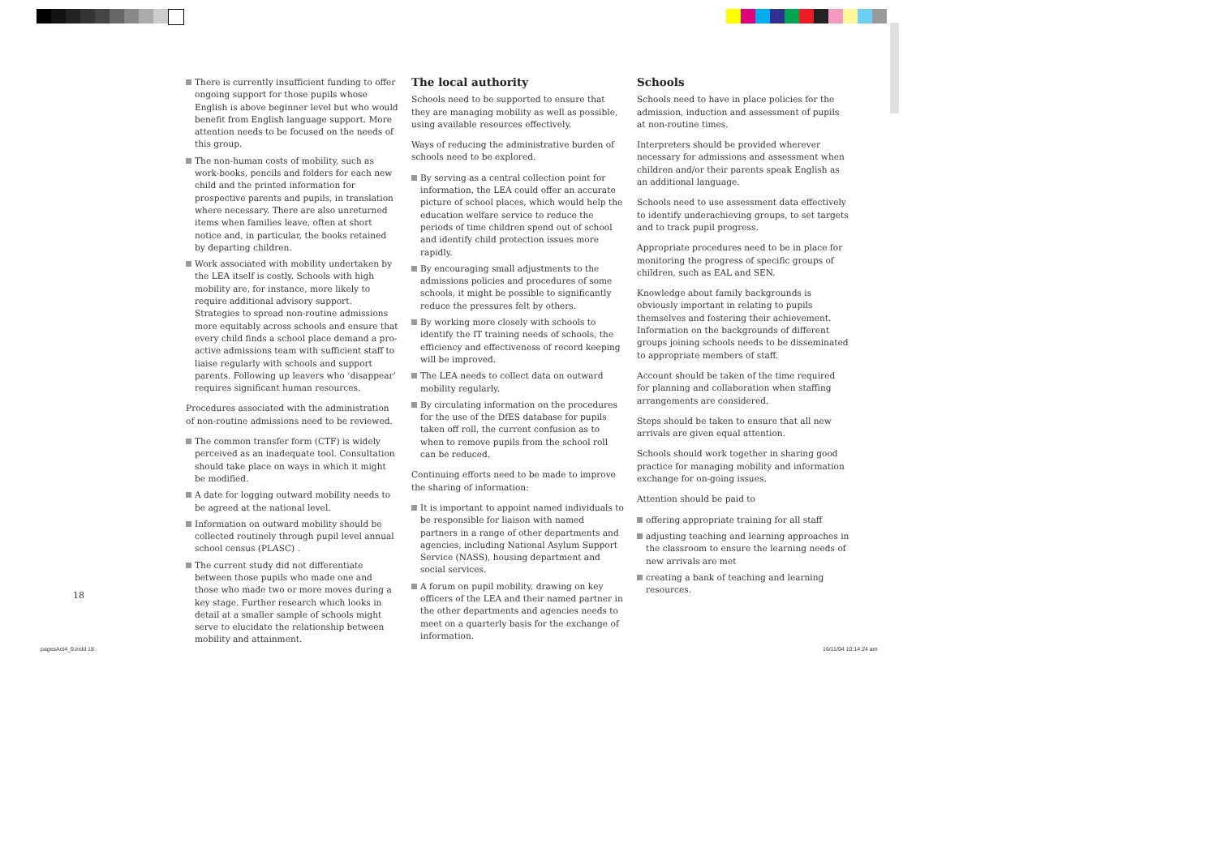There is currently insufficient funding to offer ongoing support for those pupils whose English is above beginner level but who would benefit from English language support. More attention needs to be focused on the needs of this group.
The non-human costs of mobility, such as work-books, pencils and folders for each new child and the printed information for prospective parents and pupils, in translation where necessary. There are also unreturned items when families leave, often at short notice and, in particular, the books retained by departing children.
Work associated with mobility undertaken by the LEA itself is costly. Schools with high mobility are, for instance, more likely to require additional advisory support. Strategies to spread non-routine admissions more equitably across schools and ensure that every child finds a school place demand a pro-active admissions team with sufficient staff to liaise regularly with schools and support parents. Following up leavers who ‘disappear’ requires significant human resources.
Procedures associated with the administration of non-routine admissions need to be reviewed.
The common transfer form (CTF) is widely perceived as an inadequate tool. Consultation should take place on ways in which it might be modified.
A date for logging outward mobility needs to be agreed at the national level.
Information on outward mobility should be collected routinely through pupil level annual school census (PLASC) .
The current study did not differentiate between those pupils who made one and those who made two or more moves during a key stage. Further research which looks in detail at a smaller sample of schools might serve to elucidate the relationship between mobility and attainment.
The local authority
Schools need to be supported to ensure that they are managing mobility as well as possible, using available resources effectively.
Ways of reducing the administrative burden of schools need to be explored.
By serving as a central collection point for information, the LEA could offer an accurate picture of school places, which would help the education welfare service to reduce the periods of time children spend out of school and identify child protection issues more rapidly.
By encouraging small adjustments to the admissions policies and procedures of some schools, it might be possible to significantly reduce the pressures felt by others.
By working more closely with schools to identify the IT training needs of schools, the efficiency and effectiveness of record keeping will be improved.
The LEA needs to collect data on outward mobility regularly.
By circulating information on the procedures for the use of the DfES database for pupils taken off roll, the current confusion as to when to remove pupils from the school roll can be reduced.
Continuing efforts need to be made to improve the sharing of information:
It is important to appoint named individuals to be responsible for liaison with named partners in a range of other departments and agencies, including National Asylum Support Service (NASS), housing department and social services.
A forum on pupil mobility, drawing on key officers of the LEA and their named partner in the other departments and agencies needs to meet on a quarterly basis for the exchange of information.
Schools
Schools need to have in place policies for the admission, induction and assessment of pupils at non-routine times.
Interpreters should be provided wherever necessary for admissions and assessment when children and/or their parents speak English as an additional language.
Schools need to use assessment data effectively to identify underachieving groups, to set targets and to track pupil progress.
Appropriate procedures need to be in place for monitoring the progress of specific groups of children, such as EAL and SEN.
Knowledge about family backgrounds is obviously important in relating to pupils themselves and fostering their achievement. Information on the backgrounds of different groups joining schools needs to be disseminated to appropriate members of staff.
Account should be taken of the time required for planning and collaboration when staffing arrangements are considered.
Steps should be taken to ensure that all new arrivals are given equal attention.
Schools should work together in sharing good practice for managing mobility and information exchange for on-going issues.
Attention should be paid to
offering appropriate training for all staff
adjusting teaching and learning approaches in the classroom to ensure the learning needs of new arrivals are met
creating a bank of teaching and learning resources.
18
pagesAct4_9.indd 18 16/11/04 10:14:24 am